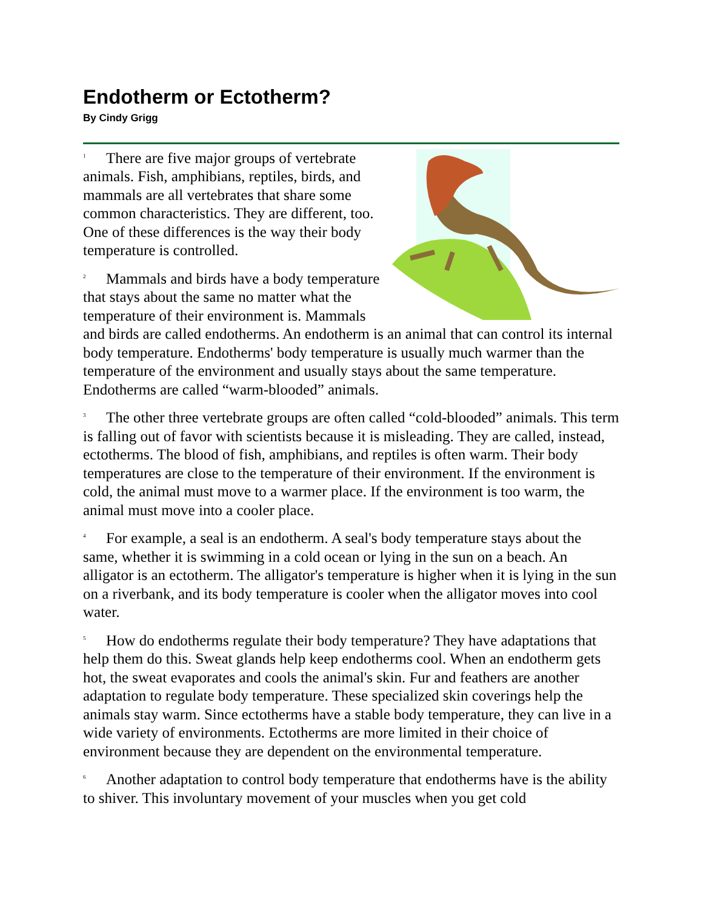Endotherm or Ectotherm?
By Cindy Grigg
1 There are five major groups of vertebrate animals. Fish, amphibians, reptiles, birds, and mammals are all vertebrates that share some common characteristics. They are different, too. One of these differences is the way their body temperature is controlled.
2 Mammals and birds have a body temperature that stays about the same no matter what the temperature of their environment is. Mammals and birds are called endotherms. An endotherm is an animal that can control its internal body temperature. Endotherms' body temperature is usually much warmer than the temperature of the environment and usually stays about the same temperature. Endotherms are called “warm-blooded” animals.
3 The other three vertebrate groups are often called “cold-blooded” animals. This term is falling out of favor with scientists because it is misleading. They are called, instead, ectotherms. The blood of fish, amphibians, and reptiles is often warm. Their body temperatures are close to the temperature of their environment. If the environment is cold, the animal must move to a warmer place. If the environment is too warm, the animal must move into a cooler place.
4 For example, a seal is an endotherm. A seal's body temperature stays about the same, whether it is swimming in a cold ocean or lying in the sun on a beach. An alligator is an ectotherm. The alligator's temperature is higher when it is lying in the sun on a riverbank, and its body temperature is cooler when the alligator moves into cool water.
5 How do endotherms regulate their body temperature? They have adaptations that help them do this. Sweat glands help keep endotherms cool. When an endotherm gets hot, the sweat evaporates and cools the animal's skin. Fur and feathers are another adaptation to regulate body temperature. These specialized skin coverings help the animals stay warm. Since ectotherms have a stable body temperature, they can live in a wide variety of environments. Ectotherms are more limited in their choice of environment because they are dependent on the environmental temperature.
6 Another adaptation to control body temperature that endotherms have is the ability to shiver. This involuntary movement of your muscles when you get cold